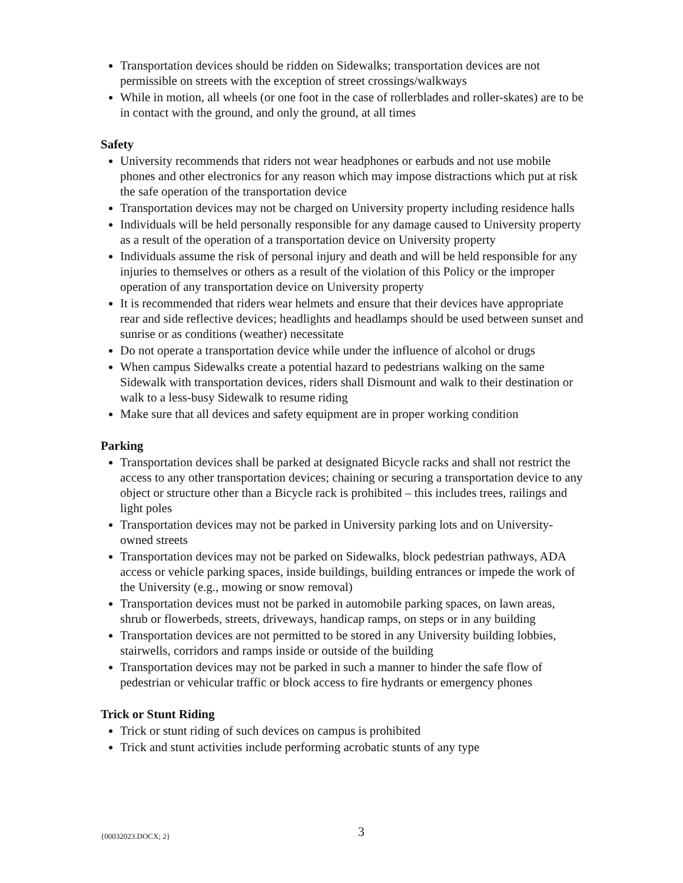Transportation devices should be ridden on Sidewalks; transportation devices are not permissible on streets with the exception of street crossings/walkways
While in motion, all wheels (or one foot in the case of rollerblades and roller-skates) are to be in contact with the ground, and only the ground, at all times
Safety
University recommends that riders not wear headphones or earbuds and not use mobile phones and other electronics for any reason which may impose distractions which put at risk the safe operation of the transportation device
Transportation devices may not be charged on University property including residence halls
Individuals will be held personally responsible for any damage caused to University property as a result of the operation of a transportation device on University property
Individuals assume the risk of personal injury and death and will be held responsible for any injuries to themselves or others as a result of the violation of this Policy or the improper operation of any transportation device on University property
It is recommended that riders wear helmets and ensure that their devices have appropriate rear and side reflective devices; headlights and headlamps should be used between sunset and sunrise or as conditions (weather) necessitate
Do not operate a transportation device while under the influence of alcohol or drugs
When campus Sidewalks create a potential hazard to pedestrians walking on the same Sidewalk with transportation devices, riders shall Dismount and walk to their destination or walk to a less-busy Sidewalk to resume riding
Make sure that all devices and safety equipment are in proper working condition
Parking
Transportation devices shall be parked at designated Bicycle racks and shall not restrict the access to any other transportation devices; chaining or securing a transportation device to any object or structure other than a Bicycle rack is prohibited – this includes trees, railings and light poles
Transportation devices may not be parked in University parking lots and on University-owned streets
Transportation devices may not be parked on Sidewalks, block pedestrian pathways, ADA access or vehicle parking spaces, inside buildings, building entrances or impede the work of the University (e.g., mowing or snow removal)
Transportation devices must not be parked in automobile parking spaces, on lawn areas, shrub or flowerbeds, streets, driveways, handicap ramps, on steps or in any building
Transportation devices are not permitted to be stored in any University building lobbies, stairwells, corridors and ramps inside or outside of the building
Transportation devices may not be parked in such a manner to hinder the safe flow of pedestrian or vehicular traffic or block access to fire hydrants or emergency phones
Trick or Stunt Riding
Trick or stunt riding of such devices on campus is prohibited
Trick and stunt activities include performing acrobatic stunts of any type
{00032023.DOCX; 2} 3